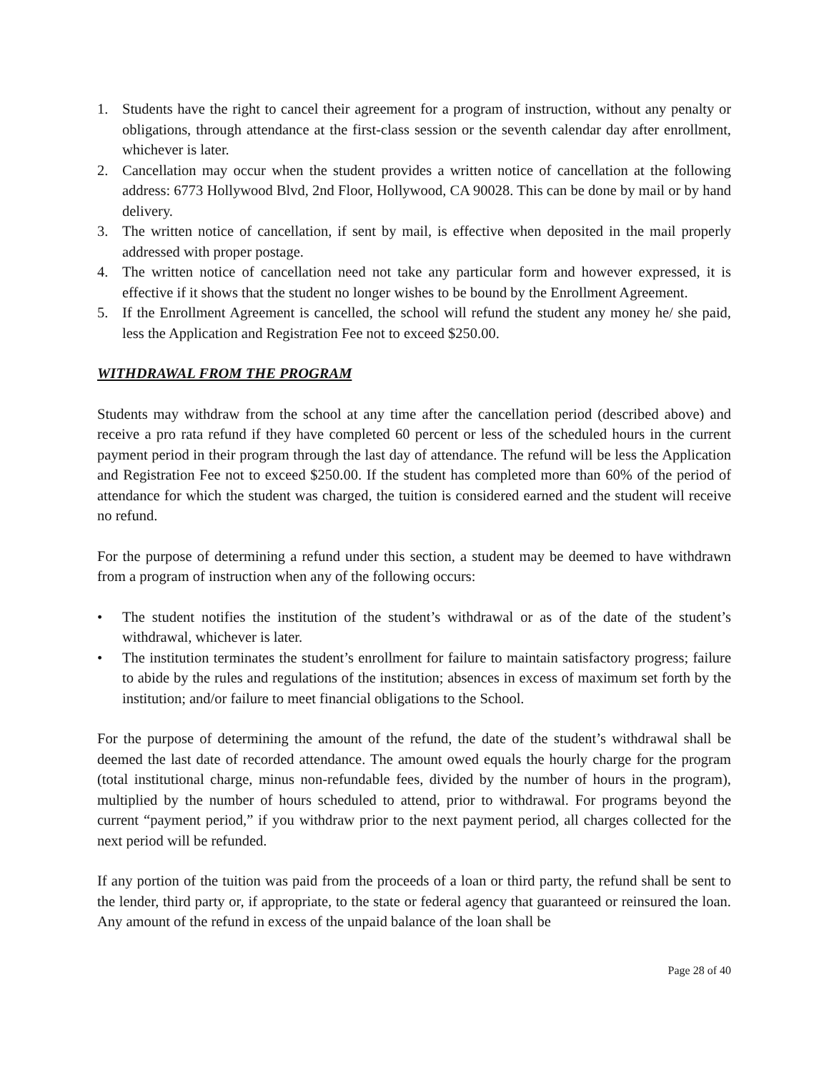1. Students have the right to cancel their agreement for a program of instruction, without any penalty or obligations, through attendance at the first-class session or the seventh calendar day after enrollment, whichever is later.
2. Cancellation may occur when the student provides a written notice of cancellation at the following address: 6773 Hollywood Blvd, 2nd Floor, Hollywood, CA 90028. This can be done by mail or by hand delivery.
3. The written notice of cancellation, if sent by mail, is effective when deposited in the mail properly addressed with proper postage.
4. The written notice of cancellation need not take any particular form and however expressed, it is effective if it shows that the student no longer wishes to be bound by the Enrollment Agreement.
5. If the Enrollment Agreement is cancelled, the school will refund the student any money he/ she paid, less the Application and Registration Fee not to exceed $250.00.
WITHDRAWAL FROM THE PROGRAM
Students may withdraw from the school at any time after the cancellation period (described above) and receive a pro rata refund if they have completed 60 percent or less of the scheduled hours in the current payment period in their program through the last day of attendance. The refund will be less the Application and Registration Fee not to exceed $250.00. If the student has completed more than 60% of the period of attendance for which the student was charged, the tuition is considered earned and the student will receive no refund.
For the purpose of determining a refund under this section, a student may be deemed to have withdrawn from a program of instruction when any of the following occurs:
• The student notifies the institution of the student’s withdrawal or as of the date of the student’s withdrawal, whichever is later.
• The institution terminates the student’s enrollment for failure to maintain satisfactory progress; failure to abide by the rules and regulations of the institution; absences in excess of maximum set forth by the institution; and/or failure to meet financial obligations to the School.
For the purpose of determining the amount of the refund, the date of the student’s withdrawal shall be deemed the last date of recorded attendance. The amount owed equals the hourly charge for the program (total institutional charge, minus non-refundable fees, divided by the number of hours in the program), multiplied by the number of hours scheduled to attend, prior to withdrawal. For programs beyond the current “payment period,” if you withdraw prior to the next payment period, all charges collected for the next period will be refunded.
If any portion of the tuition was paid from the proceeds of a loan or third party, the refund shall be sent to the lender, third party or, if appropriate, to the state or federal agency that guaranteed or reinsured the loan. Any amount of the refund in excess of the unpaid balance of the loan shall be
Page 28 of 40